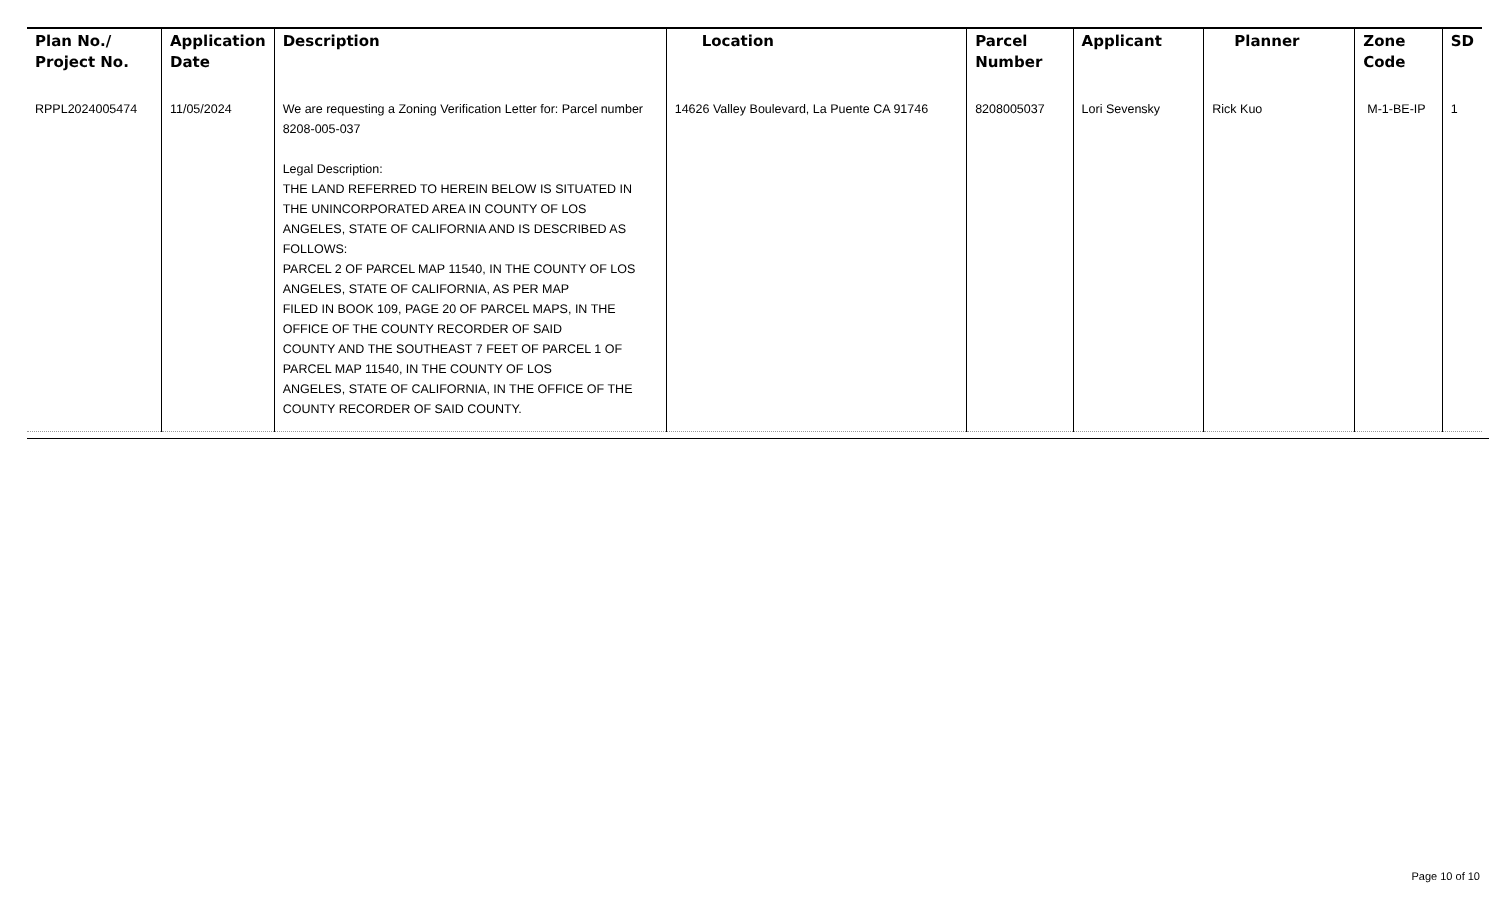| Plan No./ Project No. | Application Date | Description | Location | Parcel Number | Applicant | Planner | Zone Code | SD |
| --- | --- | --- | --- | --- | --- | --- | --- | --- |
| RPPL2024005474 | 11/05/2024 | We are requesting a Zoning Verification Letter for: Parcel number 8208-005-037 Legal Description: THE LAND REFERRED TO HEREIN BELOW IS SITUATED IN THE UNINCORPORATED AREA IN COUNTY OF LOS ANGELES, STATE OF CALIFORNIA AND IS DESCRIBED AS FOLLOWS: PARCEL 2 OF PARCEL MAP 11540, IN THE COUNTY OF LOS ANGELES, STATE OF CALIFORNIA, AS PER MAP FILED IN BOOK 109, PAGE 20 OF PARCEL MAPS, IN THE OFFICE OF THE COUNTY RECORDER OF SAID COUNTY AND THE SOUTHEAST 7 FEET OF PARCEL 1 OF PARCEL MAP 11540, IN THE COUNTY OF LOS ANGELES, STATE OF CALIFORNIA, IN THE OFFICE OF THE COUNTY RECORDER OF SAID COUNTY. | 14626 Valley Boulevard, La Puente CA 91746 | 8208005037 | Lori Sevensky | Rick Kuo | M-1-BE-IP | 1 |
Page 10 of 10